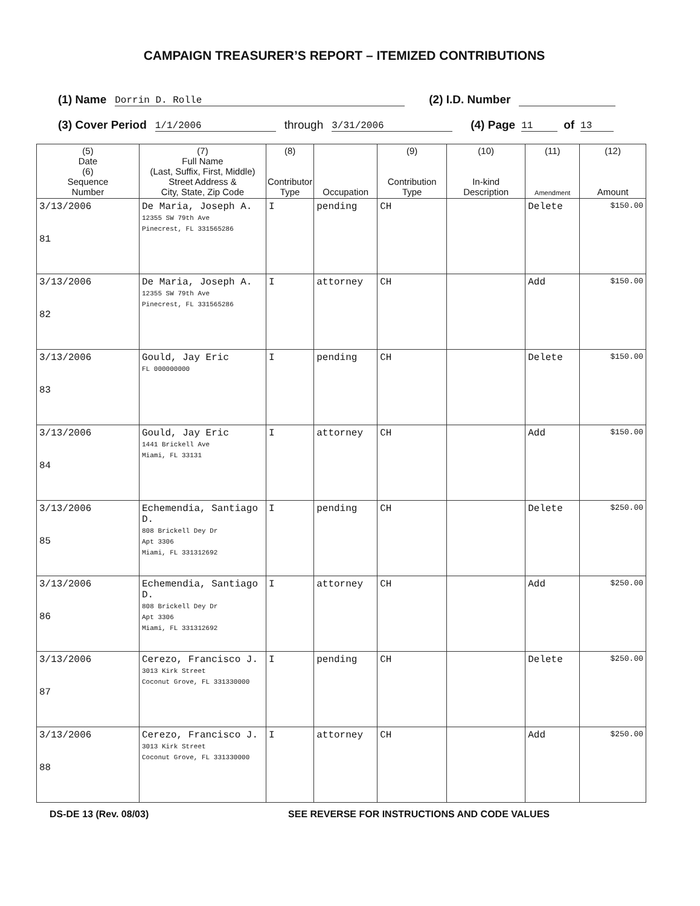CAMPAIGN TREASURER’S REPORT – ITEMIZED CONTRIBUTIONS
(1) Name Dorrin D. Rolle (2) I.D. Number
(3) Cover Period 1/1/2006 through 3/31/2006 (4) Page 11 of 13
| (5) Date (6) Sequence Number | (7) Full Name (Last, Suffix, First, Middle) Street Address & City, State, Zip Code | (8) Contributor Type | Occupation | (9) Contribution Type | (10) In-kind Description | (11) Amendment | (12) Amount |
| --- | --- | --- | --- | --- | --- | --- | --- |
| 3/13/2006 81 | De Maria, Joseph A. 12355 SW 79th Ave Pinecrest, FL 331565286 | I | pending | CH | | Delete | $150.00 |
| 3/13/2006 82 | De Maria, Joseph A. 12355 SW 79th Ave Pinecrest, FL 331565286 | I | attorney | CH | | Add | $150.00 |
| 3/13/2006 83 | Gould, Jay Eric FL 000000000 | I | pending | CH | | Delete | $150.00 |
| 3/13/2006 84 | Gould, Jay Eric 1441 Brickell Ave Miami, FL 33131 | I | attorney | CH | | Add | $150.00 |
| 3/13/2006 85 | Echemendia, Santiago D. 808 Brickell Dey Dr Apt 3306 Miami, FL 331312692 | I | pending | CH | | Delete | $250.00 |
| 3/13/2006 86 | Echemendia, Santiago D. 808 Brickell Dey Dr Apt 3306 Miami, FL 331312692 | I | attorney | CH | | Add | $250.00 |
| 3/13/2006 87 | Cerezo, Francisco J. 3013 Kirk Street Coconut Grove, FL 331330000 | I | pending | CH | | Delete | $250.00 |
| 3/13/2006 88 | Cerezo, Francisco J. 3013 Kirk Street Coconut Grove, FL 331330000 | I | attorney | CH | | Add | $250.00 |
DS-DE 13 (Rev. 08/03) SEE REVERSE FOR INSTRUCTIONS AND CODE VALUES